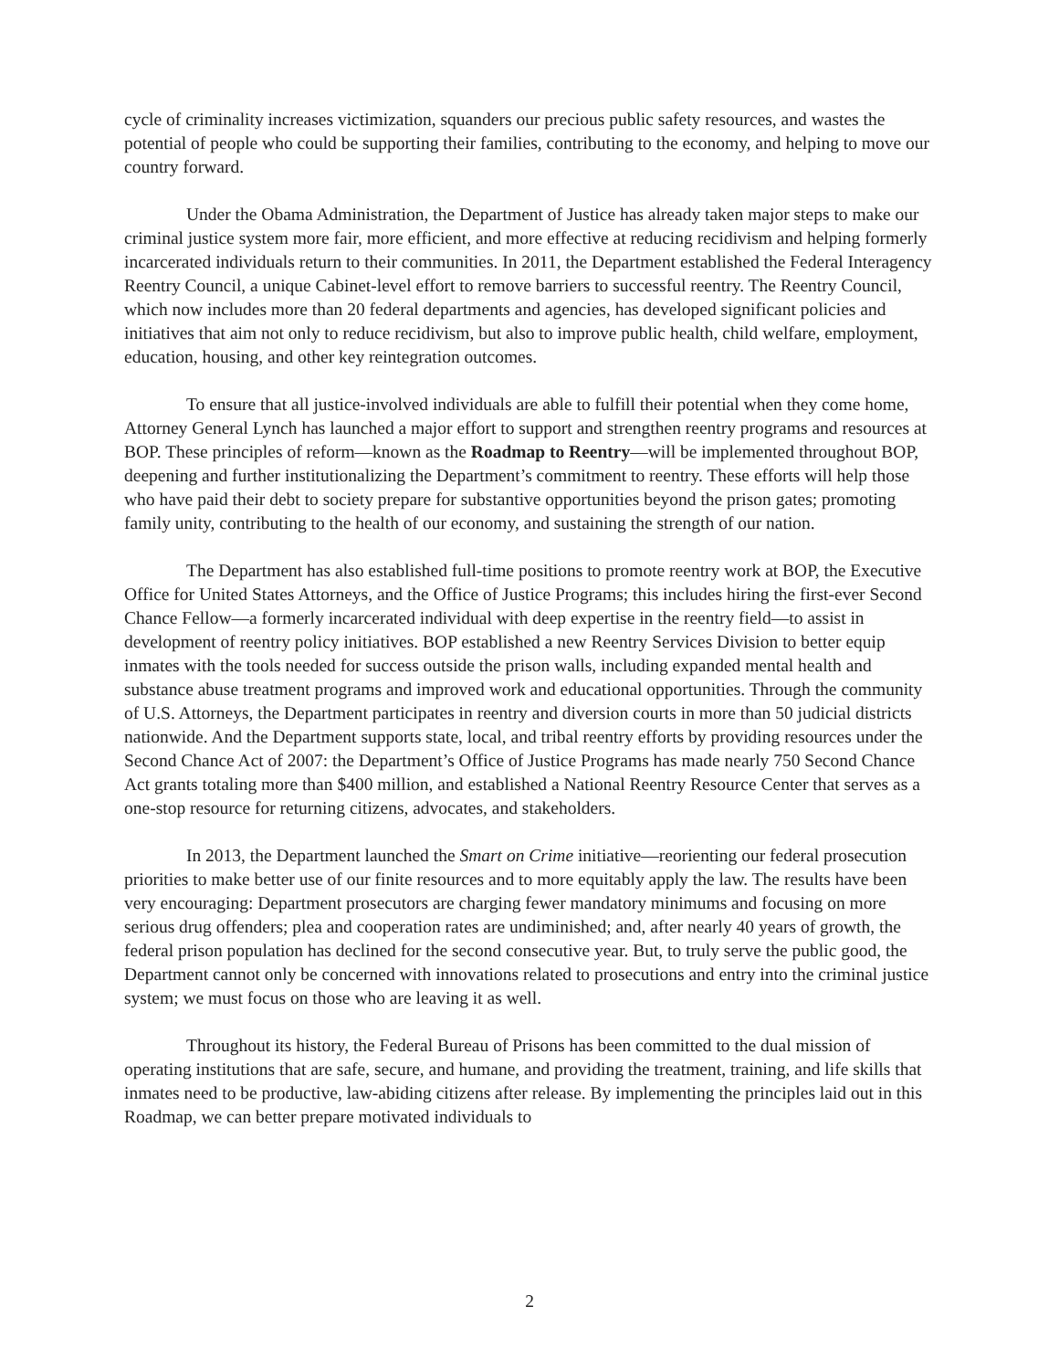cycle of criminality increases victimization, squanders our precious public safety resources, and wastes the potential of people who could be supporting their families, contributing to the economy, and helping to move our country forward.
Under the Obama Administration, the Department of Justice has already taken major steps to make our criminal justice system more fair, more efficient, and more effective at reducing recidivism and helping formerly incarcerated individuals return to their communities. In 2011, the Department established the Federal Interagency Reentry Council, a unique Cabinet-level effort to remove barriers to successful reentry. The Reentry Council, which now includes more than 20 federal departments and agencies, has developed significant policies and initiatives that aim not only to reduce recidivism, but also to improve public health, child welfare, employment, education, housing, and other key reintegration outcomes.
To ensure that all justice-involved individuals are able to fulfill their potential when they come home, Attorney General Lynch has launched a major effort to support and strengthen reentry programs and resources at BOP. These principles of reform—known as the Roadmap to Reentry—will be implemented throughout BOP, deepening and further institutionalizing the Department’s commitment to reentry. These efforts will help those who have paid their debt to society prepare for substantive opportunities beyond the prison gates; promoting family unity, contributing to the health of our economy, and sustaining the strength of our nation.
The Department has also established full-time positions to promote reentry work at BOP, the Executive Office for United States Attorneys, and the Office of Justice Programs; this includes hiring the first-ever Second Chance Fellow—a formerly incarcerated individual with deep expertise in the reentry field—to assist in development of reentry policy initiatives. BOP established a new Reentry Services Division to better equip inmates with the tools needed for success outside the prison walls, including expanded mental health and substance abuse treatment programs and improved work and educational opportunities. Through the community of U.S. Attorneys, the Department participates in reentry and diversion courts in more than 50 judicial districts nationwide. And the Department supports state, local, and tribal reentry efforts by providing resources under the Second Chance Act of 2007: the Department’s Office of Justice Programs has made nearly 750 Second Chance Act grants totaling more than $400 million, and established a National Reentry Resource Center that serves as a one-stop resource for returning citizens, advocates, and stakeholders.
In 2013, the Department launched the Smart on Crime initiative—reorienting our federal prosecution priorities to make better use of our finite resources and to more equitably apply the law. The results have been very encouraging: Department prosecutors are charging fewer mandatory minimums and focusing on more serious drug offenders; plea and cooperation rates are undiminished; and, after nearly 40 years of growth, the federal prison population has declined for the second consecutive year. But, to truly serve the public good, the Department cannot only be concerned with innovations related to prosecutions and entry into the criminal justice system; we must focus on those who are leaving it as well.
Throughout its history, the Federal Bureau of Prisons has been committed to the dual mission of operating institutions that are safe, secure, and humane, and providing the treatment, training, and life skills that inmates need to be productive, law-abiding citizens after release. By implementing the principles laid out in this Roadmap, we can better prepare motivated individuals to
2